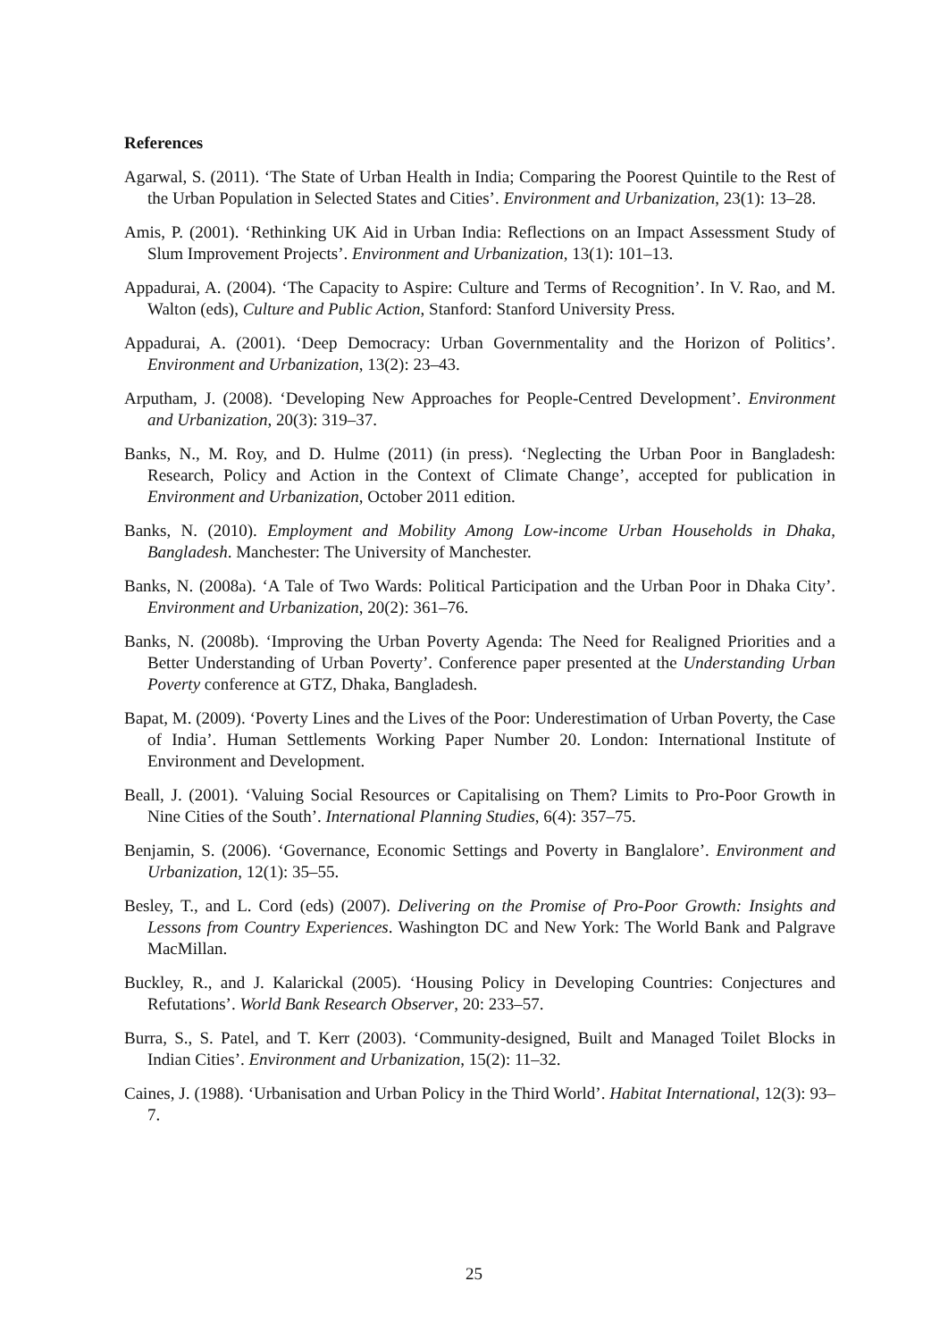References
Agarwal, S. (2011). ‘The State of Urban Health in India; Comparing the Poorest Quintile to the Rest of the Urban Population in Selected States and Cities’. Environment and Urbanization, 23(1): 13–28.
Amis, P. (2001). ‘Rethinking UK Aid in Urban India: Reflections on an Impact Assessment Study of Slum Improvement Projects’. Environment and Urbanization, 13(1): 101–13.
Appadurai, A. (2004). ‘The Capacity to Aspire: Culture and Terms of Recognition’. In V. Rao, and M. Walton (eds), Culture and Public Action, Stanford: Stanford University Press.
Appadurai, A. (2001). ‘Deep Democracy: Urban Governmentality and the Horizon of Politics’. Environment and Urbanization, 13(2): 23–43.
Arputham, J. (2008). ‘Developing New Approaches for People-Centred Development’. Environment and Urbanization, 20(3): 319–37.
Banks, N., M. Roy, and D. Hulme (2011) (in press). ‘Neglecting the Urban Poor in Bangladesh: Research, Policy and Action in the Context of Climate Change’, accepted for publication in Environment and Urbanization, October 2011 edition.
Banks, N. (2010). Employment and Mobility Among Low-income Urban Households in Dhaka, Bangladesh. Manchester: The University of Manchester.
Banks, N. (2008a). ‘A Tale of Two Wards: Political Participation and the Urban Poor in Dhaka City’. Environment and Urbanization, 20(2): 361–76.
Banks, N. (2008b). ‘Improving the Urban Poverty Agenda: The Need for Realigned Priorities and a Better Understanding of Urban Poverty’. Conference paper presented at the Understanding Urban Poverty conference at GTZ, Dhaka, Bangladesh.
Bapat, M. (2009). ‘Poverty Lines and the Lives of the Poor: Underestimation of Urban Poverty, the Case of India’. Human Settlements Working Paper Number 20. London: International Institute of Environment and Development.
Beall, J. (2001). ‘Valuing Social Resources or Capitalising on Them? Limits to Pro-Poor Growth in Nine Cities of the South’. International Planning Studies, 6(4): 357–75.
Benjamin, S. (2006). ‘Governance, Economic Settings and Poverty in Banglalore’. Environment and Urbanization, 12(1): 35–55.
Besley, T., and L. Cord (eds) (2007). Delivering on the Promise of Pro-Poor Growth: Insights and Lessons from Country Experiences. Washington DC and New York: The World Bank and Palgrave MacMillan.
Buckley, R., and J. Kalarickal (2005). ‘Housing Policy in Developing Countries: Conjectures and Refutations’. World Bank Research Observer, 20: 233–57.
Burra, S., S. Patel, and T. Kerr (2003). ‘Community-designed, Built and Managed Toilet Blocks in Indian Cities’. Environment and Urbanization, 15(2): 11–32.
Caines, J. (1988). ‘Urbanisation and Urban Policy in the Third World’. Habitat International, 12(3): 93–7.
25